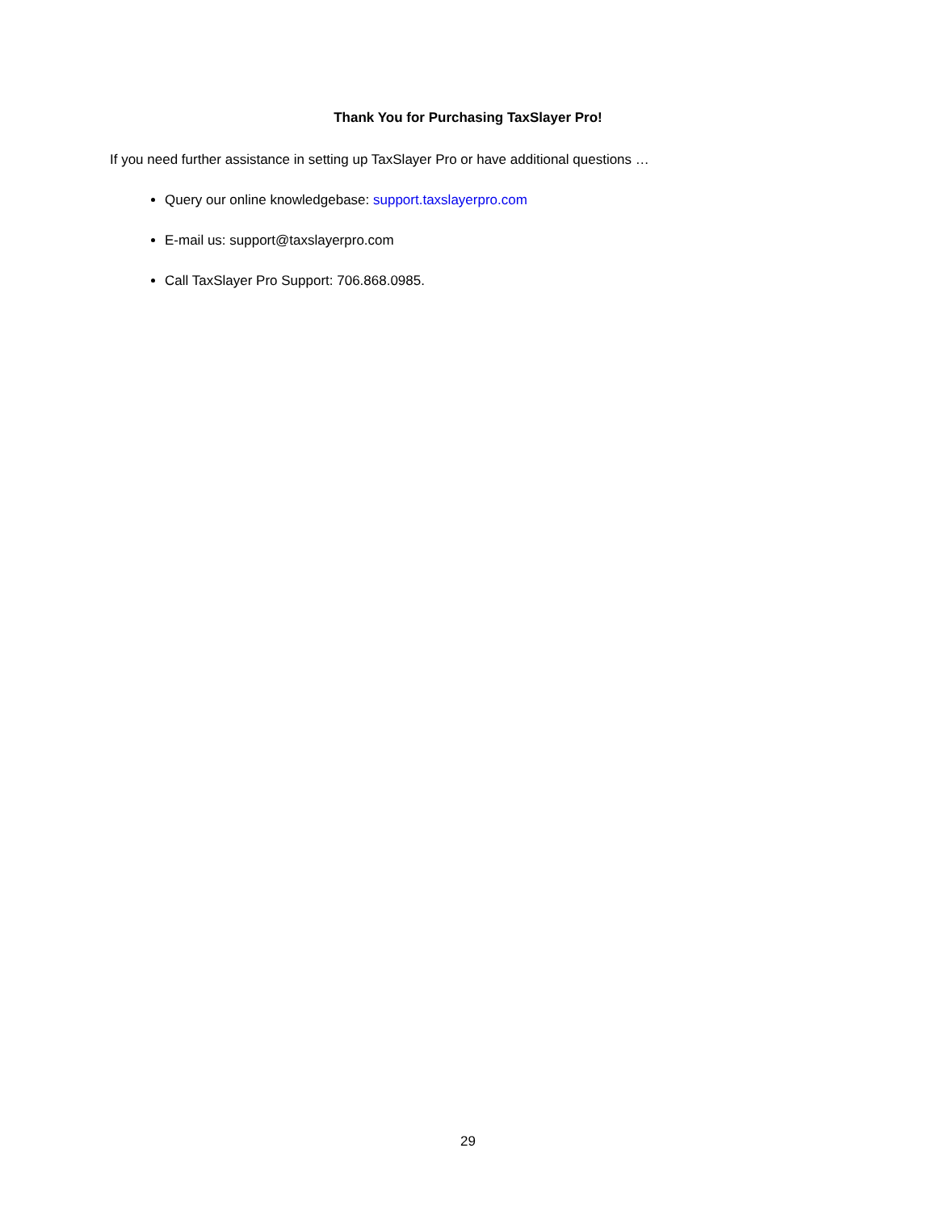Thank You for Purchasing TaxSlayer Pro!
If you need further assistance in setting up TaxSlayer Pro or have additional questions …
Query our online knowledgebase: support.taxslayerpro.com
E-mail us: support@taxslayerpro.com
Call TaxSlayer Pro Support: 706.868.0985.
29